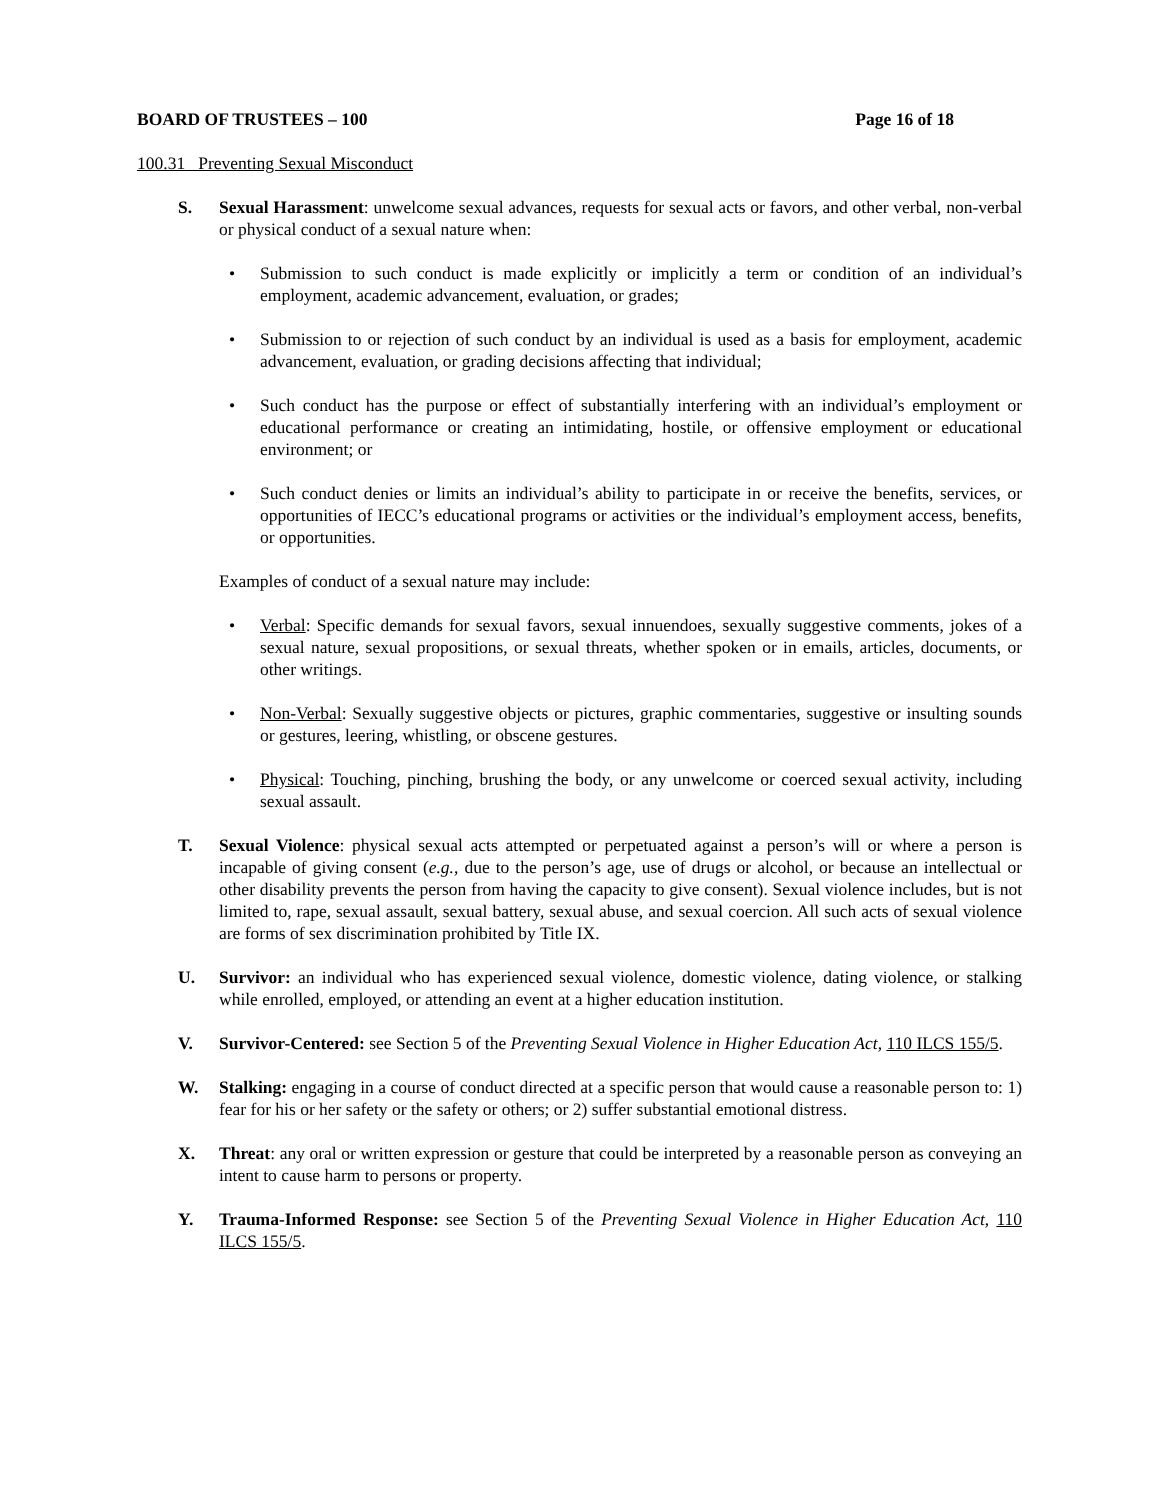BOARD OF TRUSTEES – 100 Page 16 of 18
100.31 Preventing Sexual Misconduct
S. Sexual Harassment: unwelcome sexual advances, requests for sexual acts or favors, and other verbal, non-verbal or physical conduct of a sexual nature when:
• Submission to such conduct is made explicitly or implicitly a term or condition of an individual’s employment, academic advancement, evaluation, or grades;
• Submission to or rejection of such conduct by an individual is used as a basis for employment, academic advancement, evaluation, or grading decisions affecting that individual;
• Such conduct has the purpose or effect of substantially interfering with an individual’s employment or educational performance or creating an intimidating, hostile, or offensive employment or educational environment; or
• Such conduct denies or limits an individual’s ability to participate in or receive the benefits, services, or opportunities of IECC’s educational programs or activities or the individual’s employment access, benefits, or opportunities.
Examples of conduct of a sexual nature may include:
• Verbal: Specific demands for sexual favors, sexual innuendoes, sexually suggestive comments, jokes of a sexual nature, sexual propositions, or sexual threats, whether spoken or in emails, articles, documents, or other writings.
• Non-Verbal: Sexually suggestive objects or pictures, graphic commentaries, suggestive or insulting sounds or gestures, leering, whistling, or obscene gestures.
• Physical: Touching, pinching, brushing the body, or any unwelcome or coerced sexual activity, including sexual assault.
T. Sexual Violence: physical sexual acts attempted or perpetuated against a person’s will or where a person is incapable of giving consent (e.g., due to the person’s age, use of drugs or alcohol, or because an intellectual or other disability prevents the person from having the capacity to give consent). Sexual violence includes, but is not limited to, rape, sexual assault, sexual battery, sexual abuse, and sexual coercion. All such acts of sexual violence are forms of sex discrimination prohibited by Title IX.
U. Survivor: an individual who has experienced sexual violence, domestic violence, dating violence, or stalking while enrolled, employed, or attending an event at a higher education institution.
V. Survivor-Centered: see Section 5 of the Preventing Sexual Violence in Higher Education Act, 110 ILCS 155/5.
W. Stalking: engaging in a course of conduct directed at a specific person that would cause a reasonable person to: 1) fear for his or her safety or the safety or others; or 2) suffer substantial emotional distress.
X. Threat: any oral or written expression or gesture that could be interpreted by a reasonable person as conveying an intent to cause harm to persons or property.
Y. Trauma-Informed Response: see Section 5 of the Preventing Sexual Violence in Higher Education Act, 110 ILCS 155/5.